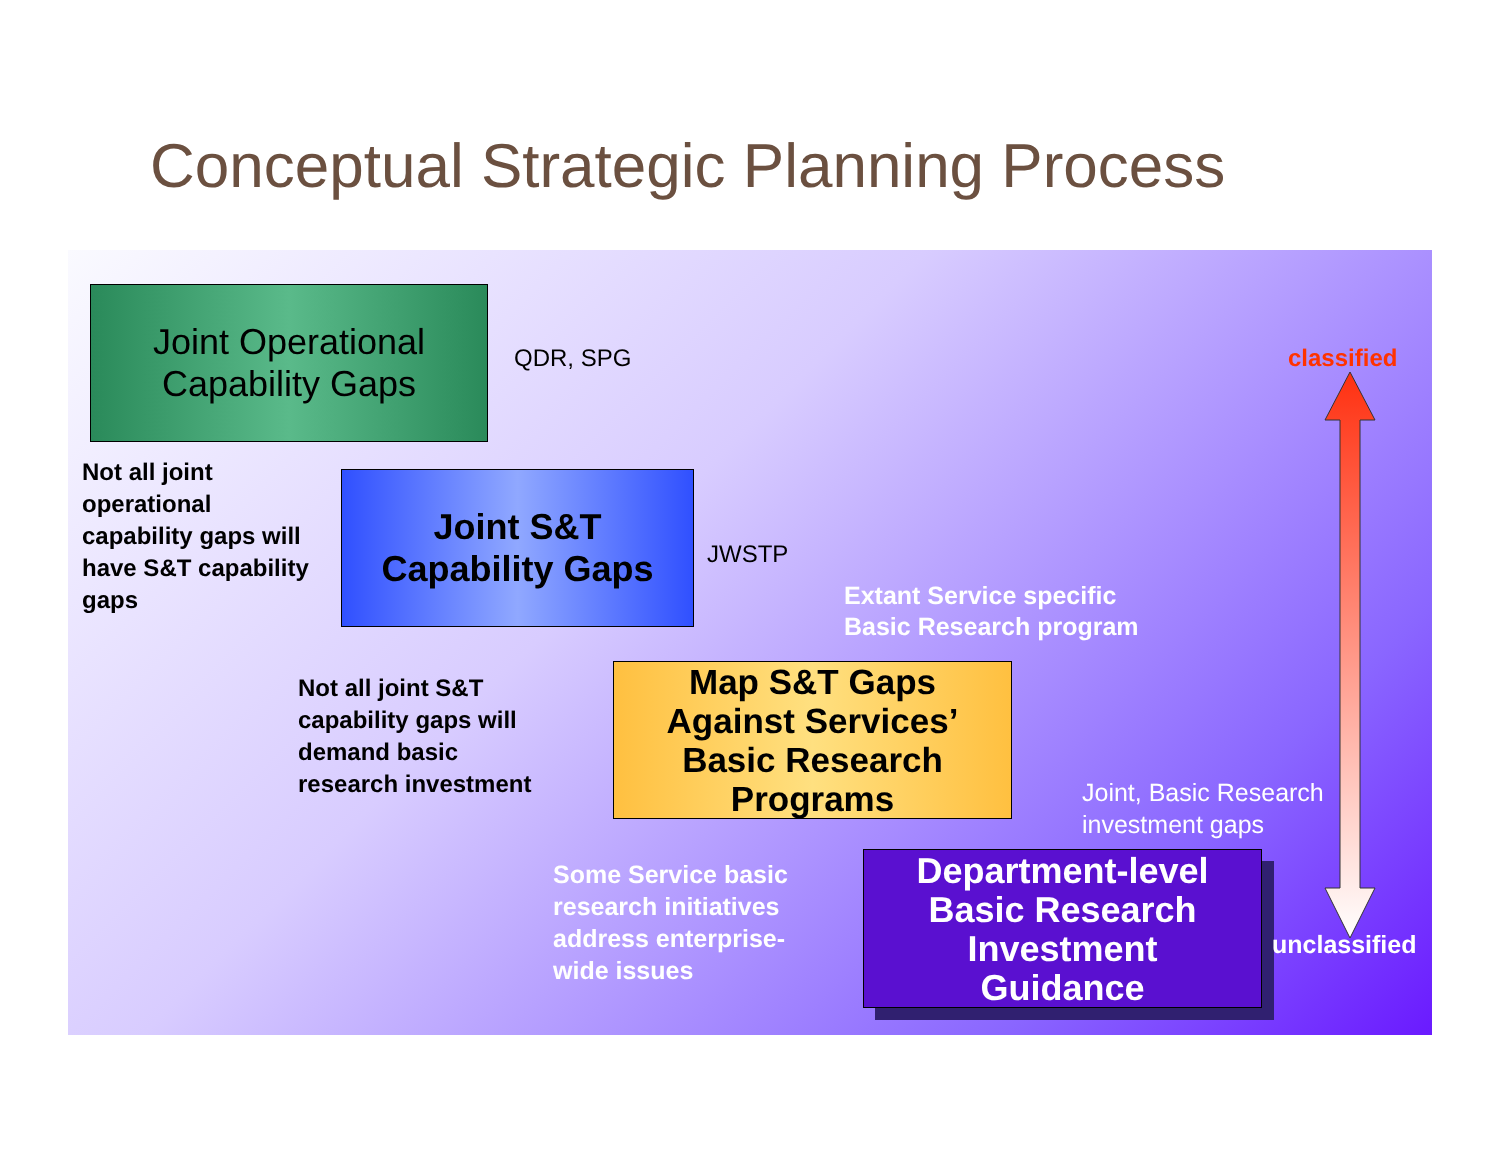Conceptual Strategic Planning Process
Joint Operational
Capability Gaps
QDR, SPG classified
Not all joint
operational
capability gaps will
have S&T capability
gaps
Joint S&T
Capability Gaps
JWSTP
Extant Service specific
Basic Research program
Not all joint S&T
capability gaps will
demand basic
research investment
Map S&T Gaps
Against Services’
Basic Research
Programs
Joint, Basic Research
investment gaps
Some Service basic
research initiatives
address enterprise-
wide issues
Department-level
Basic Research
Investment
Guidance
unclassified